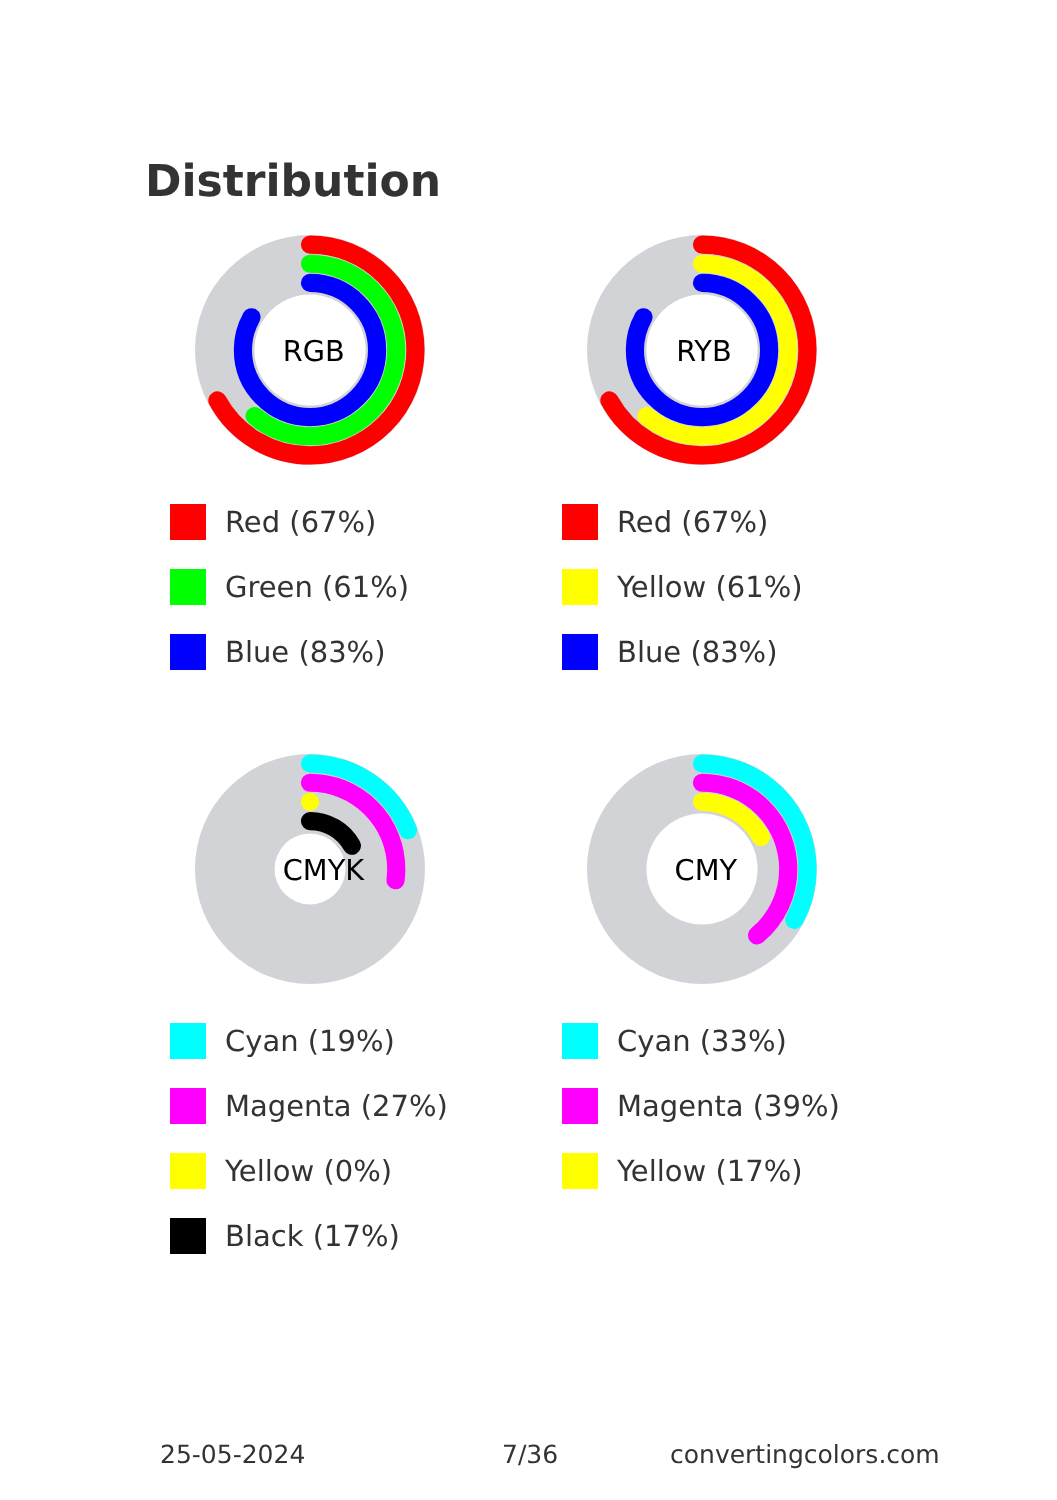Distribution
RGB
Red (67%)
Green (61%)
Blue (83%)
RYB
Red (67%)
Yellow (61%)
Blue (83%)
CMYK
Cyan (19%)
Magenta (27%)
Yellow (0%)
Black (17%)
CMY
Cyan (33%)
Magenta (39%)
Yellow (17%)
25-05-2024 7/36 convertingcolors.com